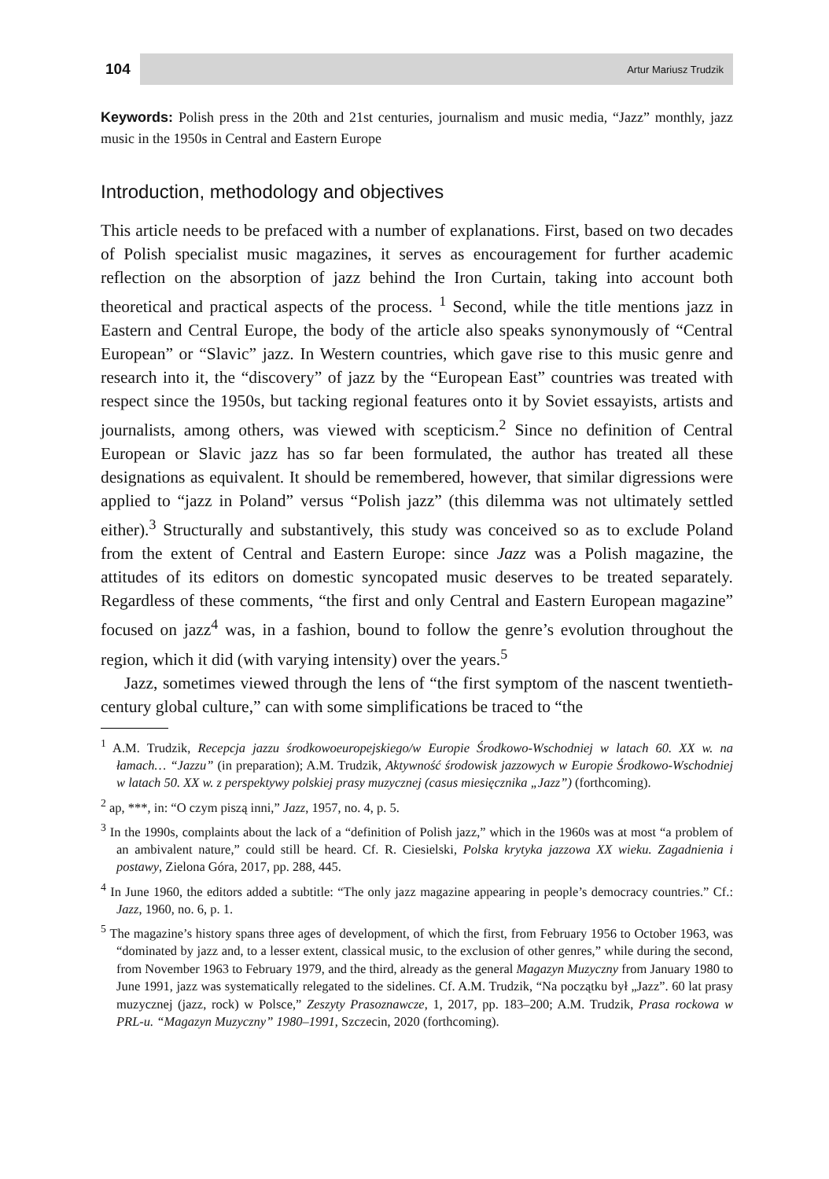104
Artur Mariusz Trudzik
Keywords: Polish press in the 20th and 21st centuries, journalism and music media, “Jazz” monthly, jazz music in the 1950s in Central and Eastern Europe
Introduction, methodology and objectives
This article needs to be prefaced with a number of explanations. First, based on two decades of Polish specialist music magazines, it serves as encouragement for further academic reflection on the absorption of jazz behind the Iron Curtain, taking into account both theoretical and practical aspects of the process. <sup>1</sup> Second, while the title mentions jazz in Eastern and Central Europe, the body of the article also speaks synonymously of “Central European” or “Slavic” jazz. In Western countries, which gave rise to this music genre and research into it, the “discovery” of jazz by the “European East” countries was treated with respect since the 1950s, but tacking regional features onto it by Soviet essayists, artists and journalists, among others, was viewed with scepticism.<sup>2</sup> Since no definition of Central European or Slavic jazz has so far been formulated, the author has treated all these designations as equivalent. It should be remembered, however, that similar digressions were applied to “jazz in Poland” versus “Polish jazz” (this dilemma was not ultimately settled either).<sup>3</sup> Structurally and substantively, this study was conceived so as to exclude Poland from the extent of Central and Eastern Europe: since Jazz was a Polish magazine, the attitudes of its editors on domestic syncopated music deserves to be treated separately. Regardless of these comments, “the first and only Central and Eastern European magazine” focused on jazz<sup>4</sup> was, in a fashion, bound to follow the genre’s evolution throughout the region, which it did (with varying intensity) over the years.<sup>5</sup>
Jazz, sometimes viewed through the lens of “the first symptom of the nascent twentieth-century global culture,” can with some simplifications be traced to “the
<sup>1</sup> A.M. Trudzik, Recepcja jazzu środkowoeuropejskiego/w Europie Środkowo-Wschodniej w latach 60. XX w. na łamach… “Jazzu” (in preparation); A.M. Trudzik, Aktywność środowisk jazzowych w Europie Środkowo-Wschodniej w latach 50. XX w. z perspektywy polskiej prasy muzycznej (casus miesięcznika „Jazz”) (forthcoming).
<sup>2</sup> ap, ***, in: “O czym piszą inni,” Jazz, 1957, no. 4, p. 5.
<sup>3</sup> In the 1990s, complaints about the lack of a “definition of Polish jazz,” which in the 1960s was at most “a problem of an ambivalent nature,” could still be heard. Cf. R. Ciesielski, Polska krytyka jazzowa XX wieku. Zagadnienia i postawy, Zielona Góra, 2017, pp. 288, 445.
<sup>4</sup> In June 1960, the editors added a subtitle: “The only jazz magazine appearing in people’s democracy countries.” Cf.: Jazz, 1960, no. 6, p. 1.
<sup>5</sup> The magazine’s history spans three ages of development, of which the first, from February 1956 to October 1963, was “dominated by jazz and, to a lesser extent, classical music, to the exclusion of other genres,” while during the second, from November 1963 to February 1979, and the third, already as the general Magazyn Muzyczny from January 1980 to June 1991, jazz was systematically relegated to the sidelines. Cf. A.M. Trudzik, “Na początku był „Jazz”. 60 lat prasy muzycznej (jazz, rock) w Polsce,” Zeszyty Prasoznawcze, 1, 2017, pp. 183–200; A.M. Trudzik, Prasa rockowa w PRL-u. “Magazyn Muzyczny” 1980–1991, Szczecin, 2020 (forthcoming).